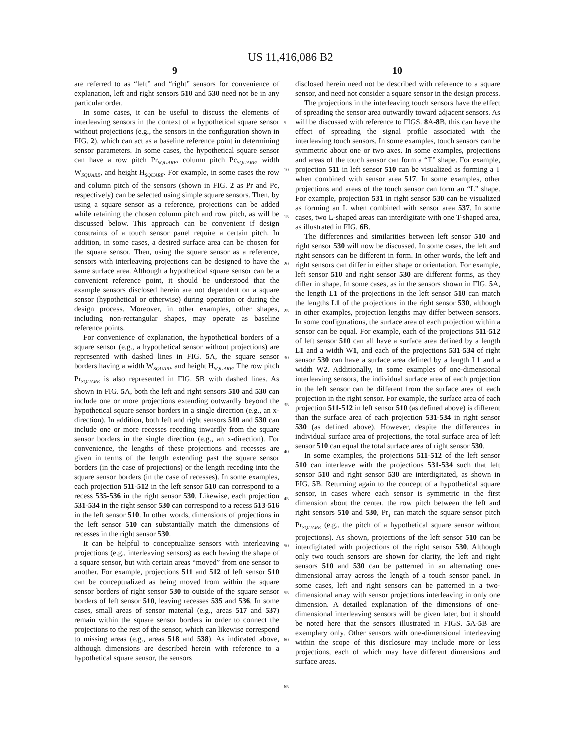US 11,416,086 B2
9 10
are referred to as “left” and “right” sensors for convenience of explanation, left and right sensors 510 and 530 need not be in any particular order.
In some cases, it can be useful to discuss the elements of interleaving sensors in the context of a hypothetical square sensor without projections (e.g., the sensors in the configuration shown in FIG. 2), which can act as a baseline reference point in determining sensor parameters. In some cases, the hypothetical square sensor can have a row pitch Pr<sub>SQUARE</sub>, column pitch Pc<sub>SQUARE</sub>, width W<sub>SQUARE</sub>, and height H<sub>SQUARE</sub>. For example, in some cases the row and column pitch of the sensors (shown in FIG. 2 as Pr and Pc, respectively) can be selected using simple square sensors. Then, by using a square sensor as a reference, projections can be added while retaining the chosen column pitch and row pitch, as will be discussed below. This approach can be convenient if design constraints of a touch sensor panel require a certain pitch. In addition, in some cases, a desired surface area can be chosen for the square sensor. Then, using the square sensor as a reference, sensors with interleaving projections can be designed to have the same surface area. Although a hypothetical square sensor can be a convenient reference point, it should be understood that the example sensors disclosed herein are not dependent on a square sensor (hypothetical or otherwise) during operation or during the design process. Moreover, in other examples, other shapes, including non-rectangular shapes, may operate as baseline reference points.
For convenience of explanation, the hypothetical borders of a square sensor (e.g., a hypothetical sensor without projections) are represented with dashed lines in FIG. 5 A, the square sensor borders having a width W<sub>SQUARE</sub> and height H<sub>SQUARE</sub>. The row pitch Pr<sub>SQUARE</sub> is also represented in FIG. 5 B with dashed lines. As shown in FIG. 5 A, both the left and right sensors 510 and 530 can include one or more projections extending outwardly beyond the hypothetical square sensor borders in a single direction (e.g., an x-direction). In addition, both left and right sensors 510 and 530 can include one or more recesses receding inwardly from the square sensor borders in the single direction (e.g., an x-direction). For convenience, the lengths of these projections and recesses are given in terms of the length extending past the square sensor borders (in the case of projections) or the length receding into the square sensor borders (in the case of recesses). In some examples, each projection 511-512 in the left sensor 510 can correspond to a recess 535-536 in the right sensor 530. Likewise, each projection 531-534 in the right sensor 530 can correspond to a recess 513-516 in the left sensor 510. In other words, dimensions of projections in the left sensor 510 can substantially match the dimensions of recesses in the right sensor 530.
It can be helpful to conceptualize sensors with interleaving projections (e.g., interleaving sensors) as each having the shape of a square sensor, but with certain areas “moved” from one sensor to another. For example, projections 511 and 512 of left sensor 510 can be conceptualized as being moved from within the square sensor borders of right sensor 530 to outside of the square sensor borders of left sensor 510, leaving recesses 535 and 536. In some cases, small areas of sensor material (e.g., areas 517 and 537) remain within the square sensor borders in order to connect the projections to the rest of the sensor, which can likewise correspond to missing areas (e.g., areas 518 and 538). As indicated above, although dimensions are described herein with reference to a hypothetical square sensor, the sensors
5
10
15
20
25
30
35
40
45
50
55
60
65
disclosed herein need not be described with reference to a square sensor, and need not consider a square sensor in the design process.
The projections in the interleaving touch sensors have the effect of spreading the sensor area outwardly toward adjacent sensors. As will be discussed with reference to FIGS. 8 A-8 B, this can have the effect of spreading the signal profile associated with the interleaving touch sensors. In some examples, touch sensors can be symmetric about one or two axes. In some examples, projections and areas of the touch sensor can form a “T” shape. For example, projection 511 in left sensor 510 can be visualized as forming a T when combined with sensor area 517. In some examples, other projections and areas of the touch sensor can form an “L” shape. For example, projection 531 in right sensor 530 can be visualized as forming an L when combined with sensor area 537. In some cases, two L-shaped areas can interdigitate with one T-shaped area, as illustrated in FIG. 6 B.
The differences and similarities between left sensor 510 and right sensor 530 will now be discussed. In some cases, the left and right sensors can be different in form. In other words, the left and right sensors can differ in either shape or orientation. For example, left sensor 510 and right sensor 530 are different forms, as they differ in shape. In some cases, as in the sensors shown in FIG. 5 A, the length L1 of the projections in the left sensor 510 can match the lengths L1 of the projections in the right sensor 530, although in other examples, projection lengths may differ between sensors. In some configurations, the surface area of each projection within a sensor can be equal. For example, each of the projections 511-512 of left sensor 510 can all have a surface area defined by a length L1 and a width W1, and each of the projections 531-534 of right sensor 530 can have a surface area defined by a length L1 and a width W2. Additionally, in some examples of one-dimensional interleaving sensors, the individual surface area of each projection in the left sensor can be different from the surface area of each projection in the right sensor. For example, the surface area of each projection 511-512 in left sensor 510 (as defined above) is different than the surface area of each projection 531-534 in right sensor 530 (as defined above). However, despite the differences in individual surface area of projections, the total surface area of left sensor 510 can equal the total surface area of right sensor 530.
In some examples, the projections 511-512 of the left sensor 510 can interleave with the projections 531-534 such that left sensor 510 and right sensor 530 are interdigitated, as shown in FIG. 5 B. Returning again to the concept of a hypothetical square sensor, in cases where each sensor is symmetric in the first dimension about the center, the row pitch between the left and right sensors 510 and 530, Pr<sub>1</sub> can match the square sensor pitch Pr<sub>SQUARE</sub> (e.g., the pitch of a hypothetical square sensor without projections). As shown, projections of the left sensor 510 can be interdigitated with projections of the right sensor 530. Although only two touch sensors are shown for clarity, the left and right sensors 510 and 530 can be patterned in an alternating one-dimensional array across the length of a touch sensor panel. In some cases, left and right sensors can be patterned in a two-dimensional array with sensor projections interleaving in only one dimension. A detailed explanation of the dimensions of one-dimensional interleaving sensors will be given later, but it should be noted here that the sensors illustrated in FIGS. 5 A-5 B are exemplary only. Other sensors with one-dimensional interleaving within the scope of this disclosure may include more or less projections, each of which may have different dimensions and surface areas.